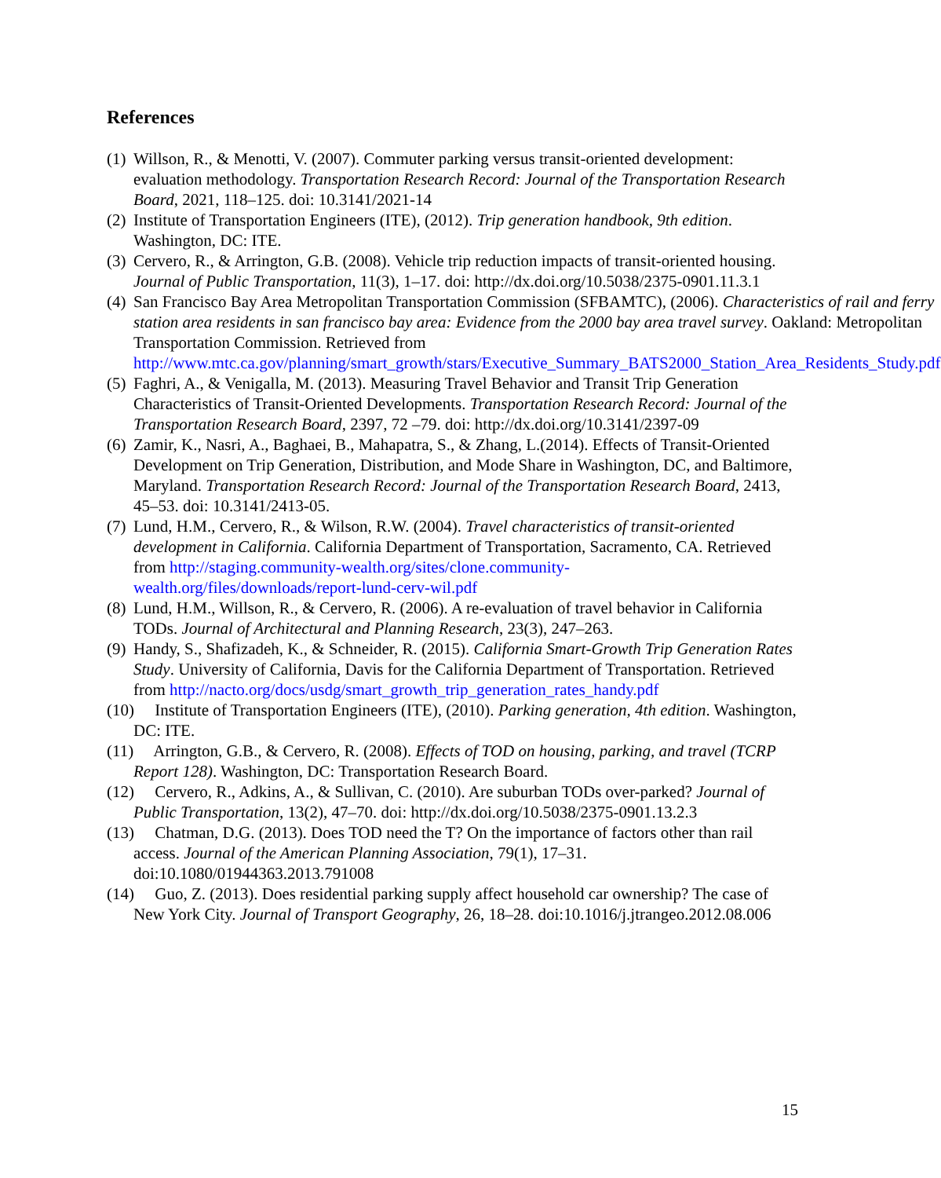References
(1) Willson, R., & Menotti, V. (2007). Commuter parking versus transit-oriented development: evaluation methodology. Transportation Research Record: Journal of the Transportation Research Board, 2021, 118–125. doi: 10.3141/2021-14
(2) Institute of Transportation Engineers (ITE), (2012). Trip generation handbook, 9th edition. Washington, DC: ITE.
(3) Cervero, R., & Arrington, G.B. (2008). Vehicle trip reduction impacts of transit-oriented housing. Journal of Public Transportation, 11(3), 1–17. doi: http://dx.doi.org/10.5038/2375-0901.11.3.1
(4) San Francisco Bay Area Metropolitan Transportation Commission (SFBAMTC), (2006). Characteristics of rail and ferry station area residents in san francisco bay area: Evidence from the 2000 bay area travel survey. Oakland: Metropolitan Transportation Commission. Retrieved from http://www.mtc.ca.gov/planning/smart_growth/stars/Executive_Summary_BATS2000_Station_Area_Residents_Study.pdf
(5) Faghri, A., & Venigalla, M. (2013). Measuring Travel Behavior and Transit Trip Generation Characteristics of Transit-Oriented Developments. Transportation Research Record: Journal of the Transportation Research Board, 2397, 72 –79. doi: http://dx.doi.org/10.3141/2397-09
(6) Zamir, K., Nasri, A., Baghaei, B., Mahapatra, S., & Zhang, L.(2014). Effects of Transit-Oriented Development on Trip Generation, Distribution, and Mode Share in Washington, DC, and Baltimore, Maryland. Transportation Research Record: Journal of the Transportation Research Board, 2413, 45–53. doi: 10.3141/2413-05.
(7) Lund, H.M., Cervero, R., & Wilson, R.W. (2004). Travel characteristics of transit-oriented development in California. California Department of Transportation, Sacramento, CA. Retrieved from http://staging.community-wealth.org/sites/clone.community-wealth.org/files/downloads/report-lund-cerv-wil.pdf
(8) Lund, H.M., Willson, R., & Cervero, R. (2006). A re-evaluation of travel behavior in California TODs. Journal of Architectural and Planning Research, 23(3), 247–263.
(9) Handy, S., Shafizadeh, K., & Schneider, R. (2015). California Smart-Growth Trip Generation Rates Study. University of California, Davis for the California Department of Transportation. Retrieved from http://nacto.org/docs/usdg/smart_growth_trip_generation_rates_handy.pdf
(10) Institute of Transportation Engineers (ITE), (2010). Parking generation, 4th edition. Washington, DC: ITE.
(11) Arrington, G.B., & Cervero, R. (2008). Effects of TOD on housing, parking, and travel (TCRP Report 128). Washington, DC: Transportation Research Board.
(12) Cervero, R., Adkins, A., & Sullivan, C. (2010). Are suburban TODs over-parked? Journal of Public Transportation, 13(2), 47–70. doi: http://dx.doi.org/10.5038/2375-0901.13.2.3
(13) Chatman, D.G. (2013). Does TOD need the T? On the importance of factors other than rail access. Journal of the American Planning Association, 79(1), 17–31. doi:10.1080/01944363.2013.791008
(14) Guo, Z. (2013). Does residential parking supply affect household car ownership? The case of New York City. Journal of Transport Geography, 26, 18–28. doi:10.1016/j.jtrangeo.2012.08.006
15